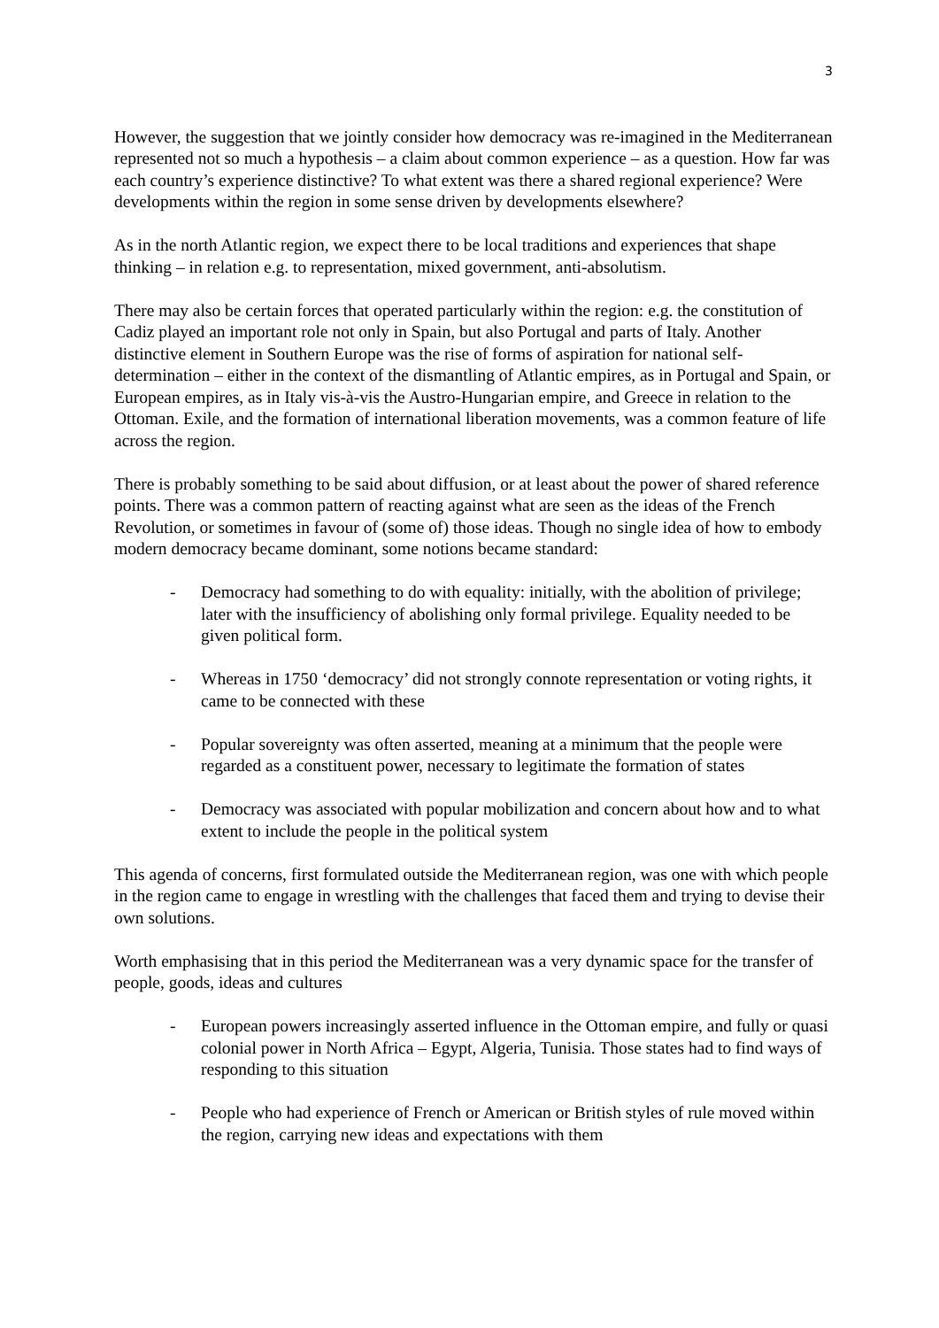3
However, the suggestion that we jointly consider how democracy was re-imagined in the Mediterranean represented not so much a hypothesis – a claim about common experience – as a question. How far was each country’s experience distinctive? To what extent was there a shared regional experience? Were developments within the region in some sense driven by developments elsewhere?
As in the north Atlantic region, we expect there to be local traditions and experiences that shape thinking – in relation e.g. to representation, mixed government, anti-absolutism.
There may also be certain forces that operated particularly within the region: e.g. the constitution of Cadiz played an important role not only in Spain, but also Portugal and parts of Italy. Another distinctive element in Southern Europe was the rise of forms of aspiration for national self-determination – either in the context of the dismantling of Atlantic empires, as in Portugal and Spain, or European empires, as in Italy vis-à-vis the Austro-Hungarian empire, and Greece in relation to the Ottoman. Exile, and the formation of international liberation movements, was a common feature of life across the region.
There is probably something to be said about diffusion, or at least about the power of shared reference points. There was a common pattern of reacting against what are seen as the ideas of the French Revolution, or sometimes in favour of (some of) those ideas. Though no single idea of how to embody modern democracy became dominant, some notions became standard:
- Democracy had something to do with equality: initially, with the abolition of privilege; later with the insufficiency of abolishing only formal privilege. Equality needed to be given political form.
- Whereas in 1750 ‘democracy’ did not strongly connote representation or voting rights, it came to be connected with these
- Popular sovereignty was often asserted, meaning at a minimum that the people were regarded as a constituent power, necessary to legitimate the formation of states
- Democracy was associated with popular mobilization and concern about how and to what extent to include the people in the political system
This agenda of concerns, first formulated outside the Mediterranean region, was one with which people in the region came to engage in wrestling with the challenges that faced them and trying to devise their own solutions.
Worth emphasising that in this period the Mediterranean was a very dynamic space for the transfer of people, goods, ideas and cultures
- European powers increasingly asserted influence in the Ottoman empire, and fully or quasi colonial power in North Africa – Egypt, Algeria, Tunisia. Those states had to find ways of responding to this situation
- People who had experience of French or American or British styles of rule moved within the region, carrying new ideas and expectations with them